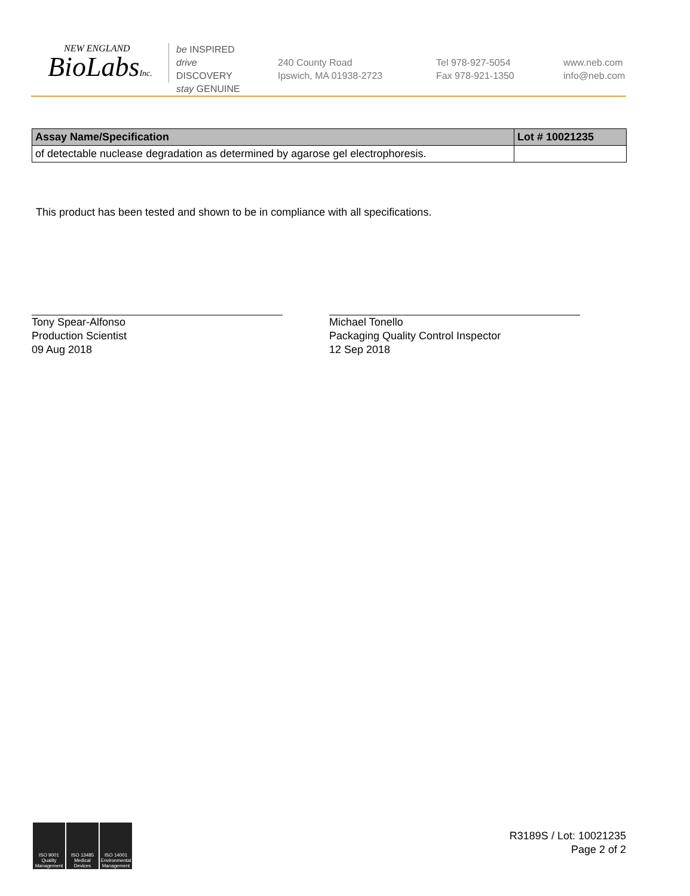NEW ENGLAND
BioLabsInc.
be INSPIRED
drive DISCOVERY
stay GENUINE
240 County Road
Ipswich, MA 01938-2723
Tel 978-927-5054
Fax 978-921-1350
www.neb.com
info@neb.com
| Assay Name/Specification | Lot # 10021235 |
| --- | --- |
| of detectable nuclease degradation as determined by agarose gel electrophoresis. | |
This product has been tested and shown to be in compliance with all specifications.
Tony Spear-Alfonso
Production Scientist
09 Aug 2018
Michael Tonello
Packaging Quality Control Inspector
12 Sep 2018
ISO 9001 Quality Management
ISO 13485 Medical Devices
ISO 14001 Environmental Management
R3189S / Lot: 10021235
Page 2 of 2